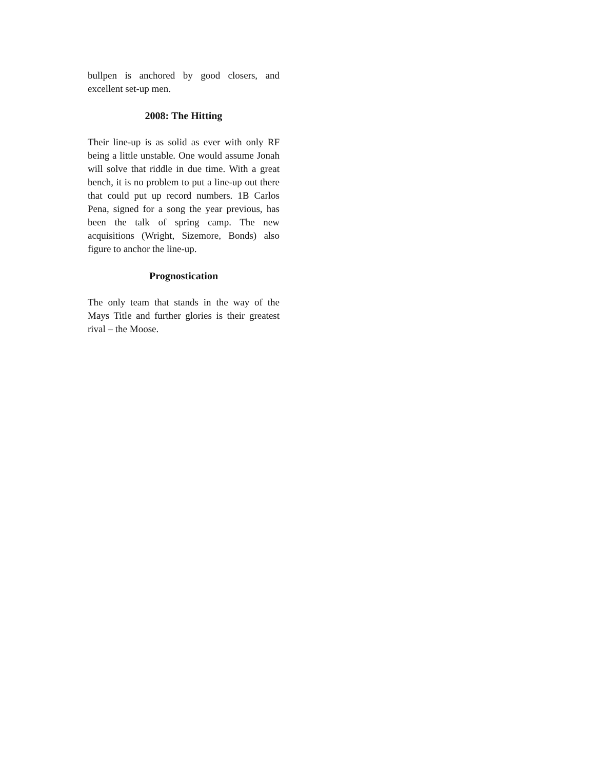bullpen is anchored by good closers, and excellent set-up men.
2008: The Hitting
Their line-up is as solid as ever with only RF being a little unstable. One would assume Jonah will solve that riddle in due time. With a great bench, it is no problem to put a line-up out there that could put up record numbers. 1B Carlos Pena, signed for a song the year previous, has been the talk of spring camp. The new acquisitions (Wright, Sizemore, Bonds) also figure to anchor the line-up.
Prognostication
The only team that stands in the way of the Mays Title and further glories is their greatest rival – the Moose.